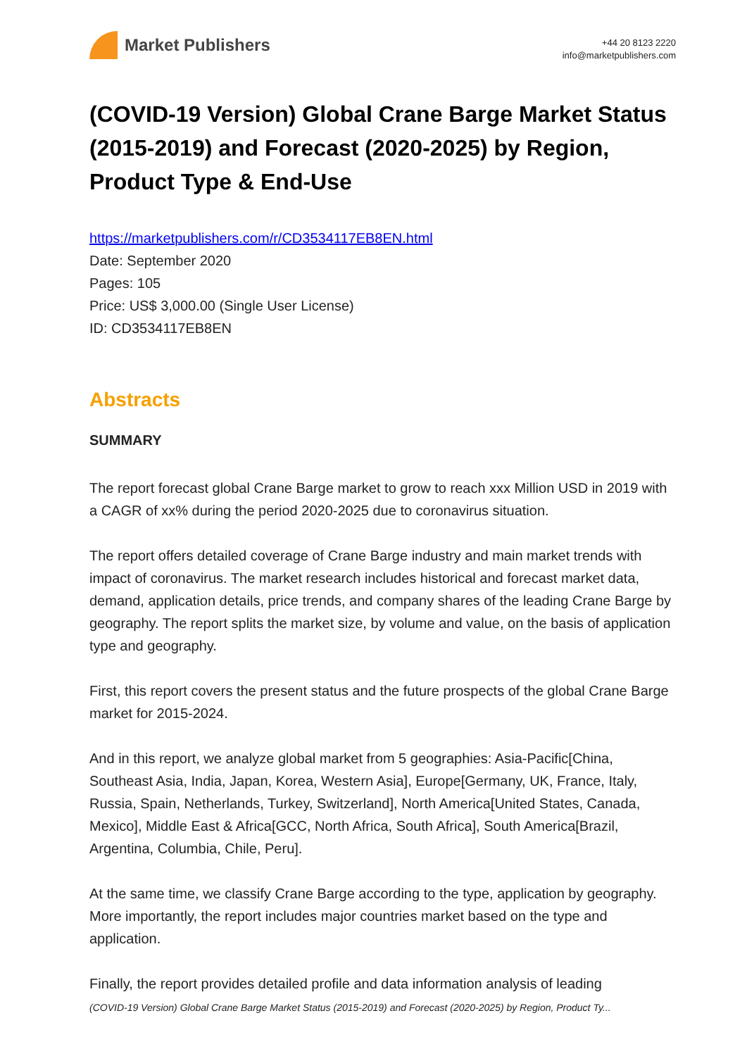Market Publishers
+44 20 8123 2220
info@marketpublishers.com
(COVID-19 Version) Global Crane Barge Market Status (2015-2019) and Forecast (2020-2025) by Region, Product Type & End-Use
https://marketpublishers.com/r/CD3534117EB8EN.html
Date: September 2020
Pages: 105
Price: US$ 3,000.00 (Single User License)
ID: CD3534117EB8EN
Abstracts
SUMMARY
The report forecast global Crane Barge market to grow to reach xxx Million USD in 2019 with a CAGR of xx% during the period 2020-2025 due to coronavirus situation.
The report offers detailed coverage of Crane Barge industry and main market trends with impact of coronavirus. The market research includes historical and forecast market data, demand, application details, price trends, and company shares of the leading Crane Barge by geography. The report splits the market size, by volume and value, on the basis of application type and geography.
First, this report covers the present status and the future prospects of the global Crane Barge market for 2015-2024.
And in this report, we analyze global market from 5 geographies: Asia-Pacific[China, Southeast Asia, India, Japan, Korea, Western Asia], Europe[Germany, UK, France, Italy, Russia, Spain, Netherlands, Turkey, Switzerland], North America[United States, Canada, Mexico], Middle East & Africa[GCC, North Africa, South Africa], South America[Brazil, Argentina, Columbia, Chile, Peru].
At the same time, we classify Crane Barge according to the type, application by geography. More importantly, the report includes major countries market based on the type and application.
Finally, the report provides detailed profile and data information analysis of leading
(COVID-19 Version) Global Crane Barge Market Status (2015-2019) and Forecast (2020-2025) by Region, Product Ty...